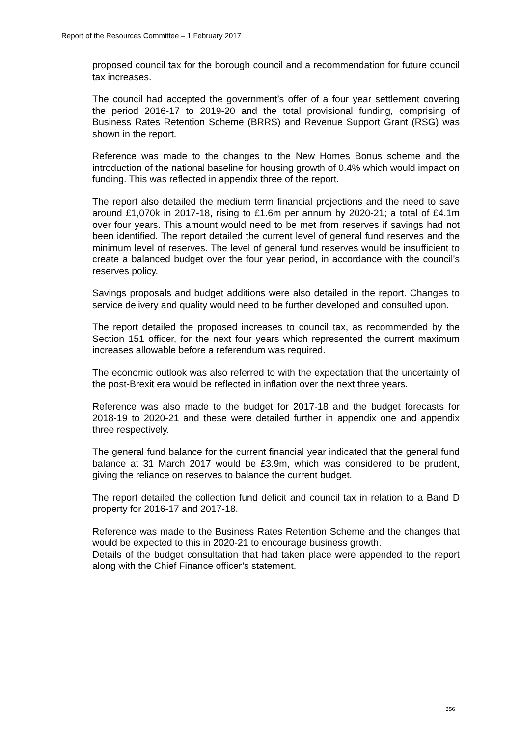Report of the Resources Committee – 1 February 2017
proposed council tax for the borough council and a recommendation for future council tax increases.
The council had accepted the government’s offer of a four year settlement covering the period 2016-17 to 2019-20 and the total provisional funding, comprising of Business Rates Retention Scheme (BRRS) and Revenue Support Grant (RSG) was shown in the report.
Reference was made to the changes to the New Homes Bonus scheme and the introduction of the national baseline for housing growth of 0.4% which would impact on funding. This was reflected in appendix three of the report.
The report also detailed the medium term financial projections and the need to save around £1,070k in 2017-18, rising to £1.6m per annum by 2020-21; a total of £4.1m over four years. This amount would need to be met from reserves if savings had not been identified. The report detailed the current level of general fund reserves and the minimum level of reserves. The level of general fund reserves would be insufficient to create a balanced budget over the four year period, in accordance with the council’s reserves policy.
Savings proposals and budget additions were also detailed in the report. Changes to service delivery and quality would need to be further developed and consulted upon.
The report detailed the proposed increases to council tax, as recommended by the Section 151 officer, for the next four years which represented the current maximum increases allowable before a referendum was required.
The economic outlook was also referred to with the expectation that the uncertainty of the post-Brexit era would be reflected in inflation over the next three years.
Reference was also made to the budget for 2017-18 and the budget forecasts for 2018-19 to 2020-21 and these were detailed further in appendix one and appendix three respectively.
The general fund balance for the current financial year indicated that the general fund balance at 31 March 2017 would be £3.9m, which was considered to be prudent, giving the reliance on reserves to balance the current budget.
The report detailed the collection fund deficit and council tax in relation to a Band D property for 2016-17 and 2017-18.
Reference was made to the Business Rates Retention Scheme and the changes that would be expected to this in 2020-21 to encourage business growth.
Details of the budget consultation that had taken place were appended to the report along with the Chief Finance officer’s statement.
356